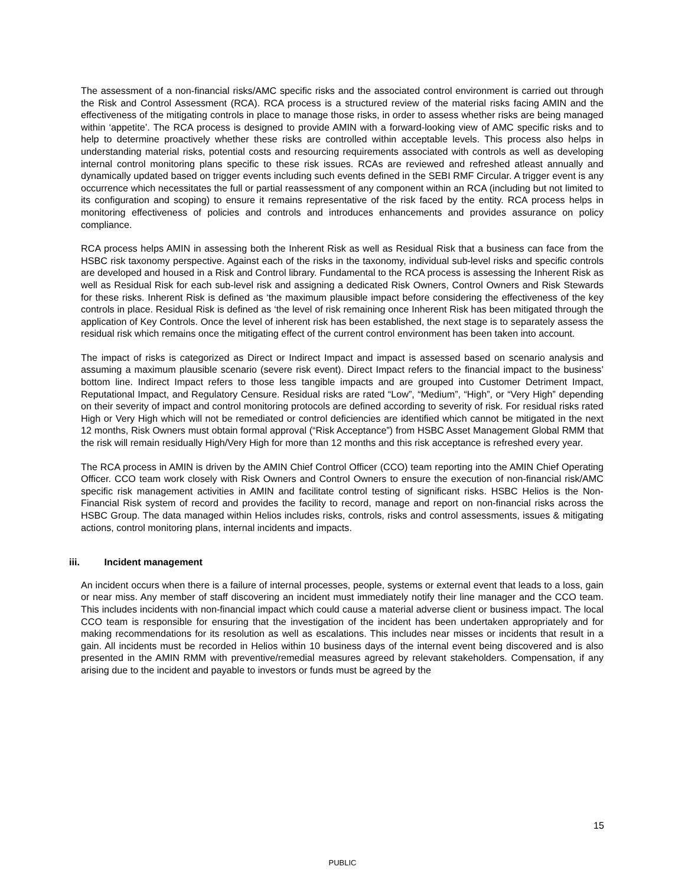The assessment of a non-financial risks/AMC specific risks and the associated control environment is carried out through the Risk and Control Assessment (RCA). RCA process is a structured review of the material risks facing AMIN and the effectiveness of the mitigating controls in place to manage those risks, in order to assess whether risks are being managed within ‘appetite’. The RCA process is designed to provide AMIN with a forward-looking view of AMC specific risks and to help to determine proactively whether these risks are controlled within acceptable levels. This process also helps in understanding material risks, potential costs and resourcing requirements associated with controls as well as developing internal control monitoring plans specific to these risk issues. RCAs are reviewed and refreshed atleast annually and dynamically updated based on trigger events including such events defined in the SEBI RMF Circular. A trigger event is any occurrence which necessitates the full or partial reassessment of any component within an RCA (including but not limited to its configuration and scoping) to ensure it remains representative of the risk faced by the entity. RCA process helps in monitoring effectiveness of policies and controls and introduces enhancements and provides assurance on policy compliance.
RCA process helps AMIN in assessing both the Inherent Risk as well as Residual Risk that a business can face from the HSBC risk taxonomy perspective. Against each of the risks in the taxonomy, individual sub-level risks and specific controls are developed and housed in a Risk and Control library. Fundamental to the RCA process is assessing the Inherent Risk as well as Residual Risk for each sub-level risk and assigning a dedicated Risk Owners, Control Owners and Risk Stewards for these risks. Inherent Risk is defined as ‘the maximum plausible impact before considering the effectiveness of the key controls in place. Residual Risk is defined as ‘the level of risk remaining once Inherent Risk has been mitigated through the application of Key Controls. Once the level of inherent risk has been established, the next stage is to separately assess the residual risk which remains once the mitigating effect of the current control environment has been taken into account.
The impact of risks is categorized as Direct or Indirect Impact and impact is assessed based on scenario analysis and assuming a maximum plausible scenario (severe risk event). Direct Impact refers to the financial impact to the business’ bottom line. Indirect Impact refers to those less tangible impacts and are grouped into Customer Detriment Impact, Reputational Impact, and Regulatory Censure. Residual risks are rated “Low”, “Medium”, “High”, or “Very High” depending on their severity of impact and control monitoring protocols are defined according to severity of risk. For residual risks rated High or Very High which will not be remediated or control deficiencies are identified which cannot be mitigated in the next 12 months, Risk Owners must obtain formal approval (“Risk Acceptance”) from HSBC Asset Management Global RMM that the risk will remain residually High/Very High for more than 12 months and this risk acceptance is refreshed every year.
The RCA process in AMIN is driven by the AMIN Chief Control Officer (CCO) team reporting into the AMIN Chief Operating Officer. CCO team work closely with Risk Owners and Control Owners to ensure the execution of non-financial risk/AMC specific risk management activities in AMIN and facilitate control testing of significant risks. HSBC Helios is the Non-Financial Risk system of record and provides the facility to record, manage and report on non-financial risks across the HSBC Group. The data managed within Helios includes risks, controls, risks and control assessments, issues & mitigating actions, control monitoring plans, internal incidents and impacts.
iii. Incident management
An incident occurs when there is a failure of internal processes, people, systems or external event that leads to a loss, gain or near miss. Any member of staff discovering an incident must immediately notify their line manager and the CCO team. This includes incidents with non-financial impact which could cause a material adverse client or business impact. The local CCO team is responsible for ensuring that the investigation of the incident has been undertaken appropriately and for making recommendations for its resolution as well as escalations. This includes near misses or incidents that result in a gain. All incidents must be recorded in Helios within 10 business days of the internal event being discovered and is also presented in the AMIN RMM with preventive/remedial measures agreed by relevant stakeholders. Compensation, if any arising due to the incident and payable to investors or funds must be agreed by the
15
PUBLIC